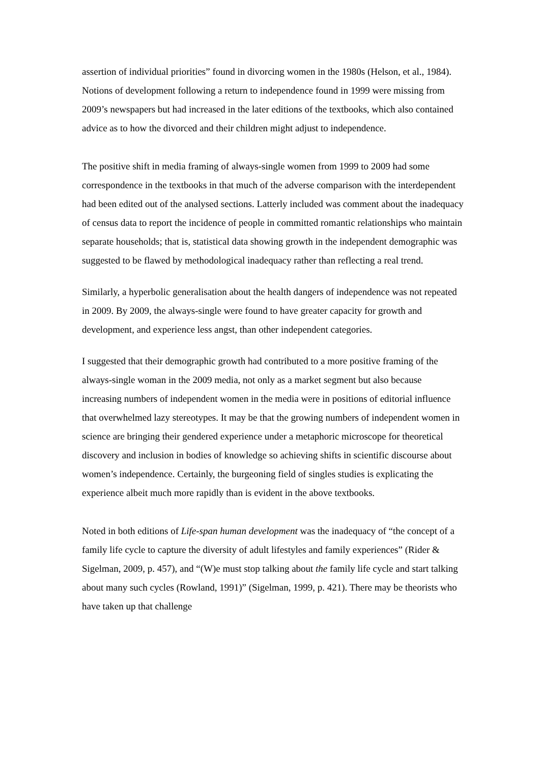assertion of individual priorities” found in divorcing women in the 1980s (Helson, et al., 1984). Notions of development following a return to independence found in 1999 were missing from 2009’s newspapers but had increased in the later editions of the textbooks, which also contained advice as to how the divorced and their children might adjust to independence.
The positive shift in media framing of always-single women from 1999 to 2009 had some correspondence in the textbooks in that much of the adverse comparison with the interdependent had been edited out of the analysed sections. Latterly included was comment about the inadequacy of census data to report the incidence of people in committed romantic relationships who maintain separate households; that is, statistical data showing growth in the independent demographic was suggested to be flawed by methodological inadequacy rather than reflecting a real trend.
Similarly, a hyperbolic generalisation about the health dangers of independence was not repeated in 2009. By 2009, the always-single were found to have greater capacity for growth and development, and experience less angst, than other independent categories.
I suggested that their demographic growth had contributed to a more positive framing of the always-single woman in the 2009 media, not only as a market segment but also because increasing numbers of independent women in the media were in positions of editorial influence that overwhelmed lazy stereotypes. It may be that the growing numbers of independent women in science are bringing their gendered experience under a metaphoric microscope for theoretical discovery and inclusion in bodies of knowledge so achieving shifts in scientific discourse about women’s independence. Certainly, the burgeoning field of singles studies is explicating the experience albeit much more rapidly than is evident in the above textbooks.
Noted in both editions of Life-span human development was the inadequacy of “the concept of a family life cycle to capture the diversity of adult lifestyles and family experiences” (Rider & Sigelman, 2009, p. 457), and “(W)e must stop talking about the family life cycle and start talking about many such cycles (Rowland, 1991)” (Sigelman, 1999, p. 421). There may be theorists who have taken up that challenge